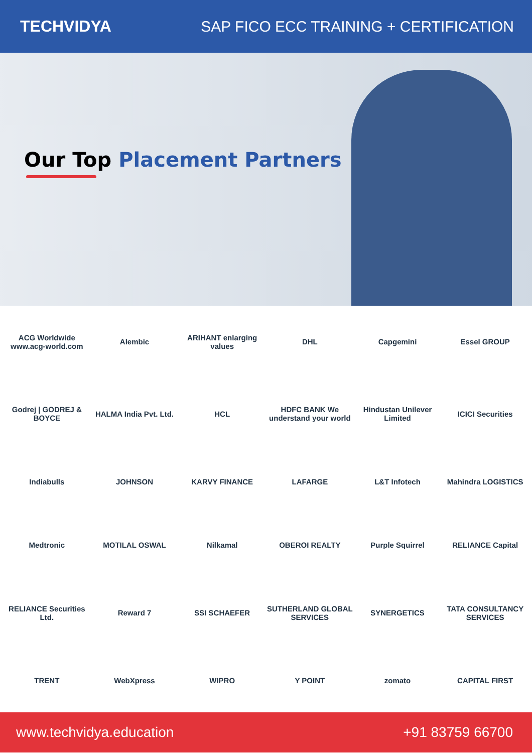TECHVIDYA
SAP FICO ECC TRAINING + CERTIFICATION
Our Top Placement Partners
ACG Worldwide
www.acg-world.com
Alembic
ARIHANT enlarging values
DHL
Capgemini
Essel GROUP
Godrej | GODREJ & BOYCE
HALMA India Pvt. Ltd.
HCL
HDFC BANK We understand your world
Hindustan Unilever Limited
ICICI Securities
Indiabulls
JOHNSON
KARVY FINANCE
LAFARGE
L&T Infotech
Mahindra LOGISTICS
Medtronic
MOTILAL OSWAL
Nilkamal
OBEROI REALTY
Purple Squirrel
RELIANCE Capital
RELIANCE Securities Ltd.
Reward 7
SSI SCHAEFER
SUTHERLAND GLOBAL SERVICES
SYNERGETICS
TATA CONSULTANCY SERVICES
TRENT
WebXpress
WIPRO
Y POINT
zomato
CAPITAL FIRST
www.techvidya.education +91 83759 66700